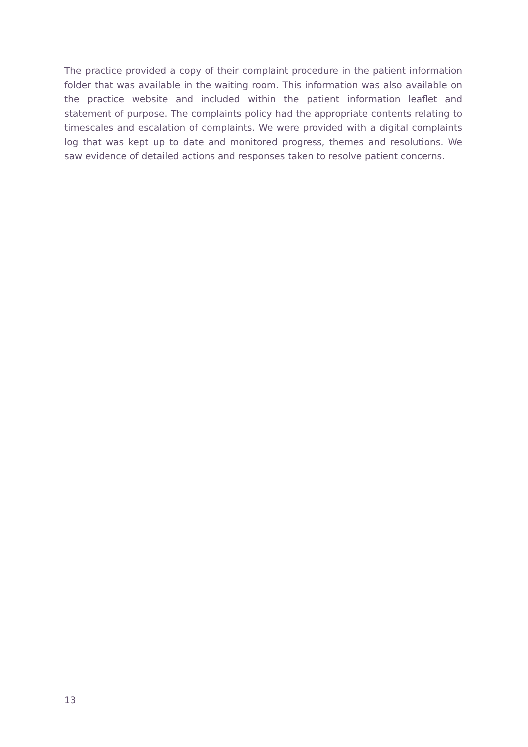The practice provided a copy of their complaint procedure in the patient information folder that was available in the waiting room. This information was also available on the practice website and included within the patient information leaflet and statement of purpose. The complaints policy had the appropriate contents relating to timescales and escalation of complaints. We were provided with a digital complaints log that was kept up to date and monitored progress, themes and resolutions. We saw evidence of detailed actions and responses taken to resolve patient concerns.
13